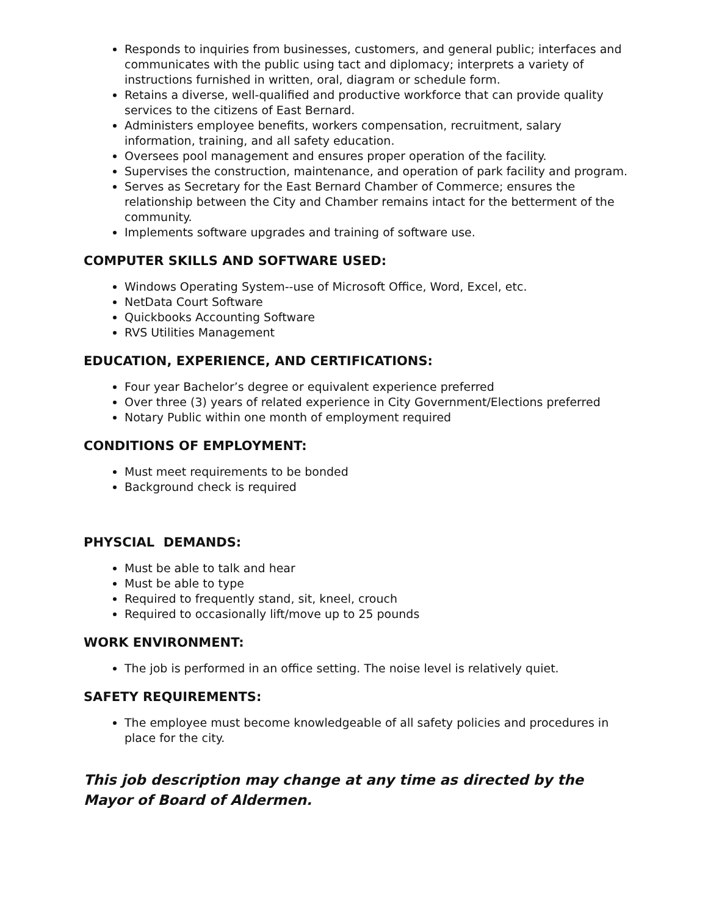Responds to inquiries from businesses, customers, and general public; interfaces and communicates with the public using tact and diplomacy; interprets a variety of instructions furnished in written, oral, diagram or schedule form.
Retains a diverse, well-qualified and productive workforce that can provide quality services to the citizens of East Bernard.
Administers employee benefits, workers compensation, recruitment, salary information, training, and all safety education.
Oversees pool management and ensures proper operation of the facility.
Supervises the construction, maintenance, and operation of park facility and program.
Serves as Secretary for the East Bernard Chamber of Commerce; ensures the relationship between the City and Chamber remains intact for the betterment of the community.
Implements software upgrades and training of software use.
COMPUTER SKILLS AND SOFTWARE USED:
Windows Operating System--use of Microsoft Office, Word, Excel, etc.
NetData Court Software
Quickbooks Accounting Software
RVS Utilities Management
EDUCATION, EXPERIENCE, AND CERTIFICATIONS:
Four year Bachelor’s degree or equivalent experience preferred
Over three (3) years of related experience in City Government/Elections preferred
Notary Public within one month of employment required
CONDITIONS OF EMPLOYMENT:
Must meet requirements to be bonded
Background check is required
PHYSCIAL DEMANDS:
Must be able to talk and hear
Must be able to type
Required to frequently stand, sit, kneel, crouch
Required to occasionally lift/move up to 25 pounds
WORK ENVIRONMENT:
The job is performed in an office setting. The noise level is relatively quiet.
SAFETY REQUIREMENTS:
The employee must become knowledgeable of all safety policies and procedures in place for the city.
This job description may change at any time as directed by the Mayor of Board of Aldermen.